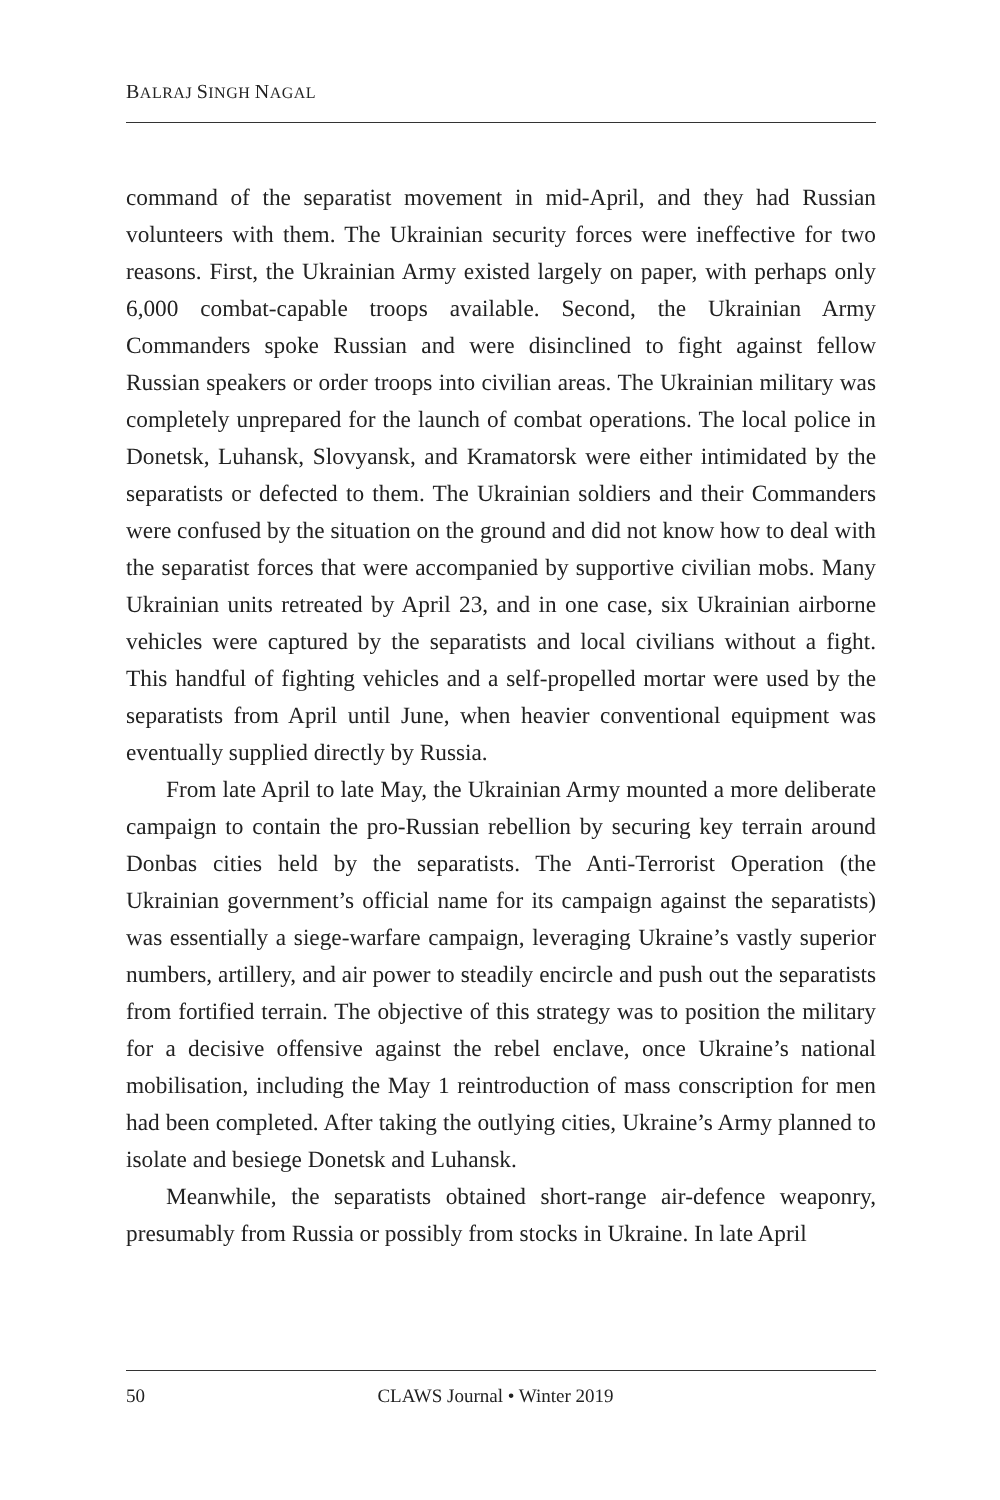BALRAJ SINGH NAGAL
command of the separatist movement in mid-April, and they had Russian volunteers with them. The Ukrainian security forces were ineffective for two reasons. First, the Ukrainian Army existed largely on paper, with perhaps only 6,000 combat-capable troops available. Second, the Ukrainian Army Commanders spoke Russian and were disinclined to fight against fellow Russian speakers or order troops into civilian areas. The Ukrainian military was completely unprepared for the launch of combat operations. The local police in Donetsk, Luhansk, Slovyansk, and Kramatorsk were either intimidated by the separatists or defected to them. The Ukrainian soldiers and their Commanders were confused by the situation on the ground and did not know how to deal with the separatist forces that were accompanied by supportive civilian mobs. Many Ukrainian units retreated by April 23, and in one case, six Ukrainian airborne vehicles were captured by the separatists and local civilians without a fight. This handful of fighting vehicles and a self-propelled mortar were used by the separatists from April until June, when heavier conventional equipment was eventually supplied directly by Russia.
From late April to late May, the Ukrainian Army mounted a more deliberate campaign to contain the pro-Russian rebellion by securing key terrain around Donbas cities held by the separatists. The Anti-Terrorist Operation (the Ukrainian government’s official name for its campaign against the separatists) was essentially a siege-warfare campaign, leveraging Ukraine’s vastly superior numbers, artillery, and air power to steadily encircle and push out the separatists from fortified terrain. The objective of this strategy was to position the military for a decisive offensive against the rebel enclave, once Ukraine’s national mobilisation, including the May 1 reintroduction of mass conscription for men had been completed. After taking the outlying cities, Ukraine’s Army planned to isolate and besiege Donetsk and Luhansk.
Meanwhile, the separatists obtained short-range air-defence weaponry, presumably from Russia or possibly from stocks in Ukraine. In late April
50 CLAWS Journal • Winter 2019